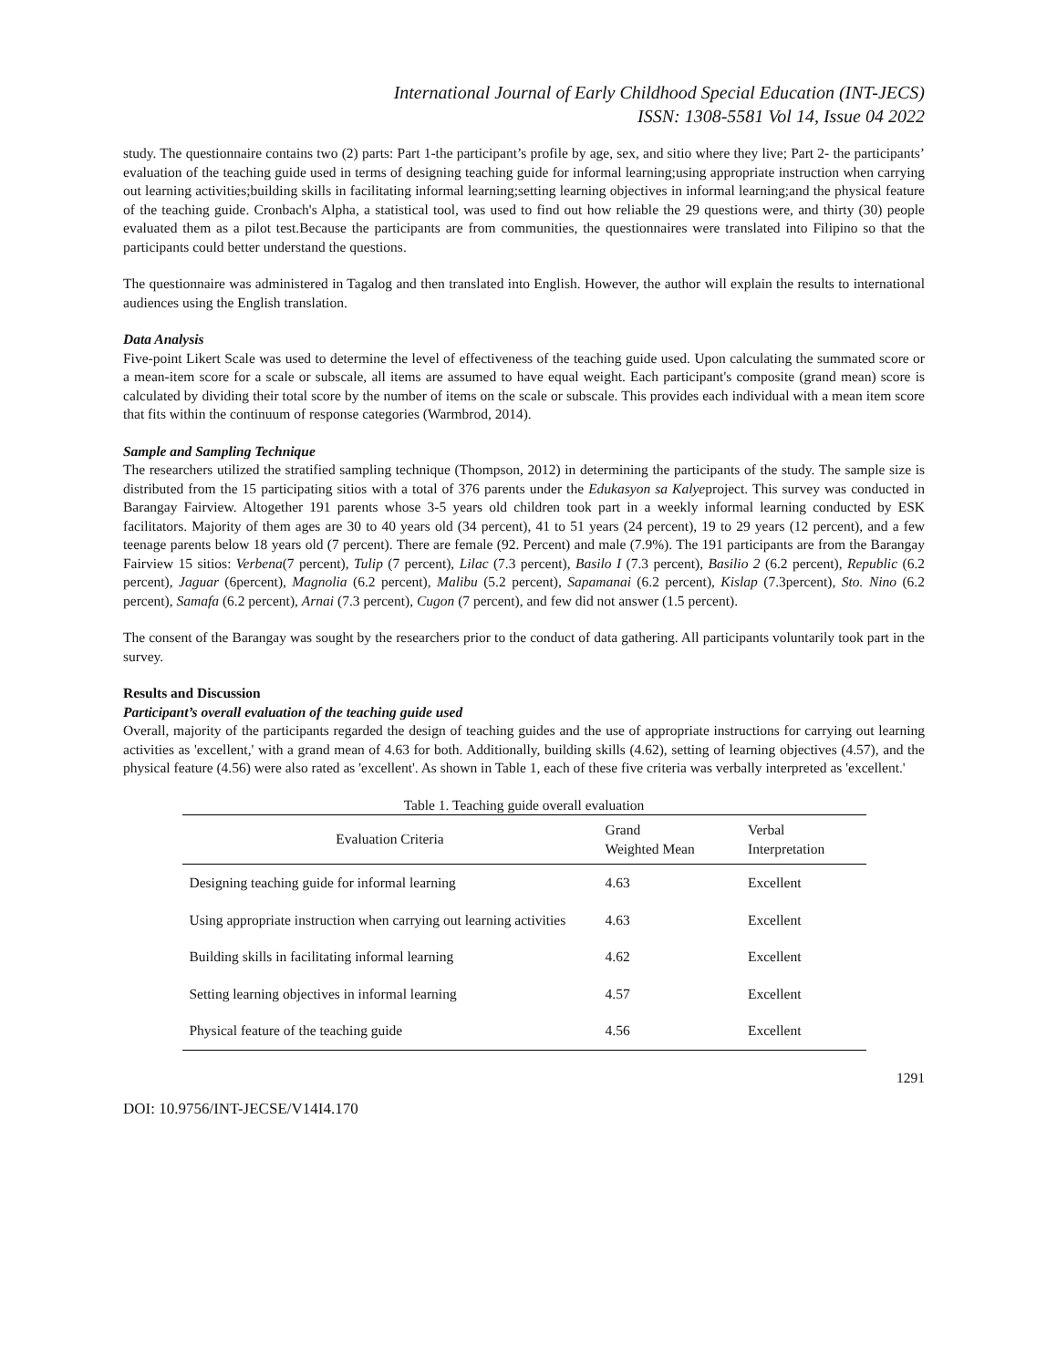International Journal of Early Childhood Special Education (INT-JECS)
ISSN: 1308-5581 Vol 14, Issue 04 2022
study. The questionnaire contains two (2) parts: Part 1-the participant’s profile by age, sex, and sitio where they live; Part 2- the participants’ evaluation of the teaching guide used in terms of designing teaching guide for informal learning;using appropriate instruction when carrying out learning activities;building skills in facilitating informal learning;setting learning objectives in informal learning;and the physical feature of the teaching guide. Cronbach's Alpha, a statistical tool, was used to find out how reliable the 29 questions were, and thirty (30) people evaluated them as a pilot test.Because the participants are from communities, the questionnaires were translated into Filipino so that the participants could better understand the questions.
The questionnaire was administered in Tagalog and then translated into English. However, the author will explain the results to international audiences using the English translation.
Data Analysis
Five-point Likert Scale was used to determine the level of effectiveness of the teaching guide used. Upon calculating the summated score or a mean-item score for a scale or subscale, all items are assumed to have equal weight. Each participant's composite (grand mean) score is calculated by dividing their total score by the number of items on the scale or subscale. This provides each individual with a mean item score that fits within the continuum of response categories (Warmbrod, 2014).
Sample and Sampling Technique
The researchers utilized the stratified sampling technique (Thompson, 2012) in determining the participants of the study. The sample size is distributed from the 15 participating sitios with a total of 376 parents under the Edukasyon sa Kalyeproject. This survey was conducted in Barangay Fairview. Altogether 191 parents whose 3-5 years old children took part in a weekly informal learning conducted by ESK facilitators. Majority of them ages are 30 to 40 years old (34 percent), 41 to 51 years (24 percent), 19 to 29 years (12 percent), and a few teenage parents below 18 years old (7 percent). There are female (92. Percent) and male (7.9%). The 191 participants are from the Barangay Fairview 15 sitios: Verbena(7 percent), Tulip (7 percent), Lilac (7.3 percent), Basilo I (7.3 percent), Basilio 2 (6.2 percent), Republic (6.2 percent), Jaguar (6percent), Magnolia (6.2 percent), Malibu (5.2 percent), Sapamanai (6.2 percent), Kislap (7.3percent), Sto. Nino (6.2 percent), Samafa (6.2 percent), Arnai (7.3 percent), Cugon (7 percent), and few did not answer (1.5 percent).
The consent of the Barangay was sought by the researchers prior to the conduct of data gathering. All participants voluntarily took part in the survey.
Results and Discussion
Participant’s overall evaluation of the teaching guide used
Overall, majority of the participants regarded the design of teaching guides and the use of appropriate instructions for carrying out learning activities as 'excellent,' with a grand mean of 4.63 for both. Additionally, building skills (4.62), setting of learning objectives (4.57), and the physical feature (4.56) were also rated as 'excellent'. As shown in Table 1, each of these five criteria was verbally interpreted as 'excellent.'
Table 1. Teaching guide overall evaluation
| Evaluation Criteria | Grand Weighted Mean | Verbal Interpretation |
| --- | --- | --- |
| Designing teaching guide for informal learning | 4.63 | Excellent |
| Using appropriate instruction when carrying out learning activities | 4.63 | Excellent |
| Building skills in facilitating informal learning | 4.62 | Excellent |
| Setting learning objectives in informal learning | 4.57 | Excellent |
| Physical feature of the teaching guide | 4.56 | Excellent |
1291
DOI: 10.9756/INT-JECSE/V14I4.170